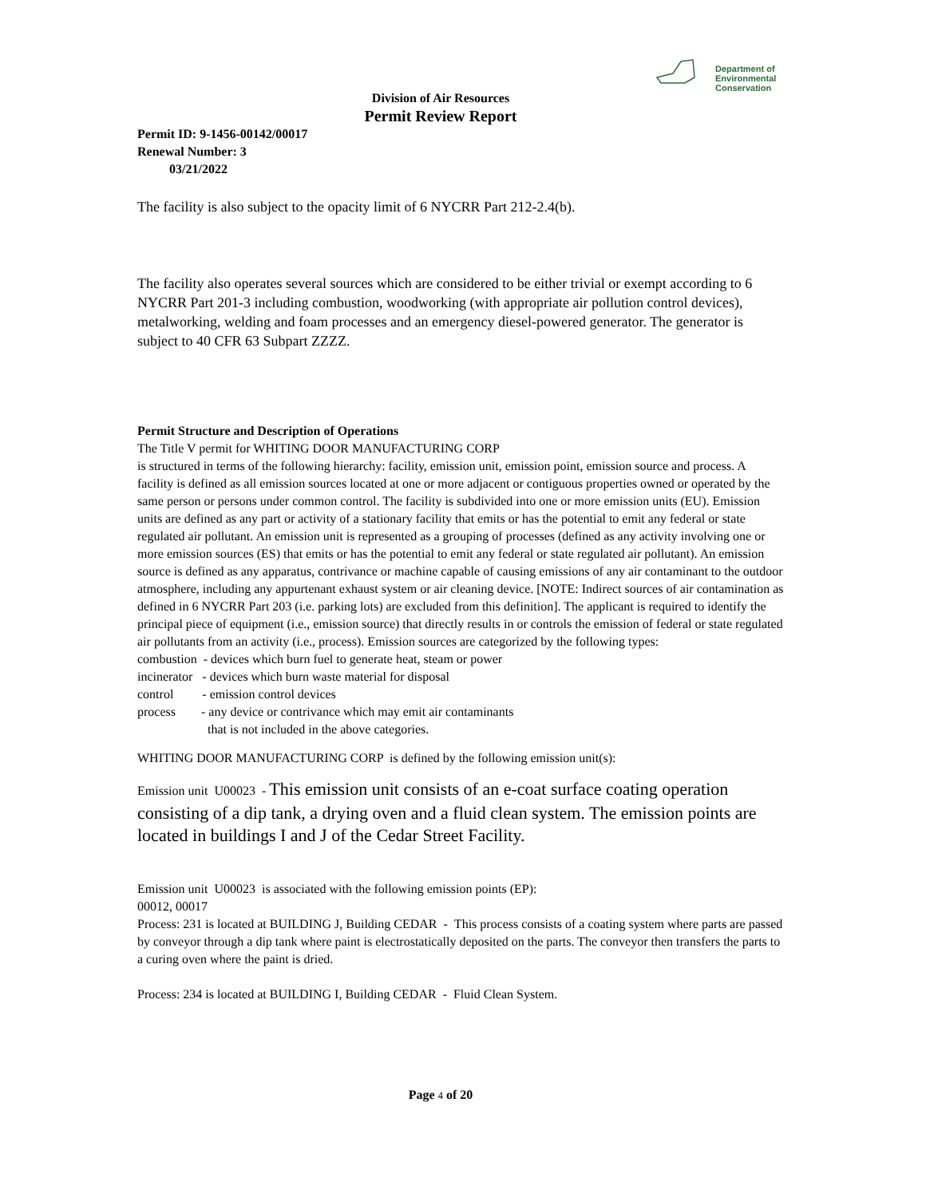Department of
Environmental
Conservation
Division of Air Resources
Permit Review Report
Permit ID: 9-1456-00142/00017
Renewal Number: 3
03/21/2022
The facility is also subject to the opacity limit of 6 NYCRR Part 212-2.4(b).
The facility also operates several sources which are considered to be either trivial or exempt according to 6 NYCRR Part 201-3 including combustion, woodworking (with appropriate air pollution control devices), metalworking, welding and foam processes and an emergency diesel-powered generator. The generator is subject to 40 CFR 63 Subpart ZZZZ.
Permit Structure and Description of Operations
The Title V permit for WHITING DOOR MANUFACTURING CORP
is structured in terms of the following hierarchy: facility, emission unit, emission point, emission source and process. A facility is defined as all emission sources located at one or more adjacent or contiguous properties owned or operated by the same person or persons under common control. The facility is subdivided into one or more emission units (EU). Emission units are defined as any part or activity of a stationary facility that emits or has the potential to emit any federal or state regulated air pollutant. An emission unit is represented as a grouping of processes (defined as any activity involving one or more emission sources (ES) that emits or has the potential to emit any federal or state regulated air pollutant). An emission source is defined as any apparatus, contrivance or machine capable of causing emissions of any air contaminant to the outdoor atmosphere, including any appurtenant exhaust system or air cleaning device. [NOTE: Indirect sources of air contamination as defined in 6 NYCRR Part 203 (i.e. parking lots) are excluded from this definition]. The applicant is required to identify the principal piece of equipment (i.e., emission source) that directly results in or controls the emission of federal or state regulated air pollutants from an activity (i.e., process). Emission sources are categorized by the following types:
combustion - devices which burn fuel to generate heat, steam or power
incinerator - devices which burn waste material for disposal
control - emission control devices
process - any device or contrivance which may emit air contaminants
that is not included in the above categories.
WHITING DOOR MANUFACTURING CORP is defined by the following emission unit(s):
Emission unit U00023 - This emission unit consists of an e-coat surface coating operation consisting of a dip tank, a drying oven and a fluid clean system. The emission points are located in buildings I and J of the Cedar Street Facility.
Emission unit U00023 is associated with the following emission points (EP):
00012, 00017
Process: 231 is located at BUILDING J, Building CEDAR - This process consists of a coating system where parts are passed by conveyor through a dip tank where paint is electrostatically deposited on the parts. The conveyor then transfers the parts to a curing oven where the paint is dried.
Process: 234 is located at BUILDING I, Building CEDAR - Fluid Clean System.
Page 4 of 20